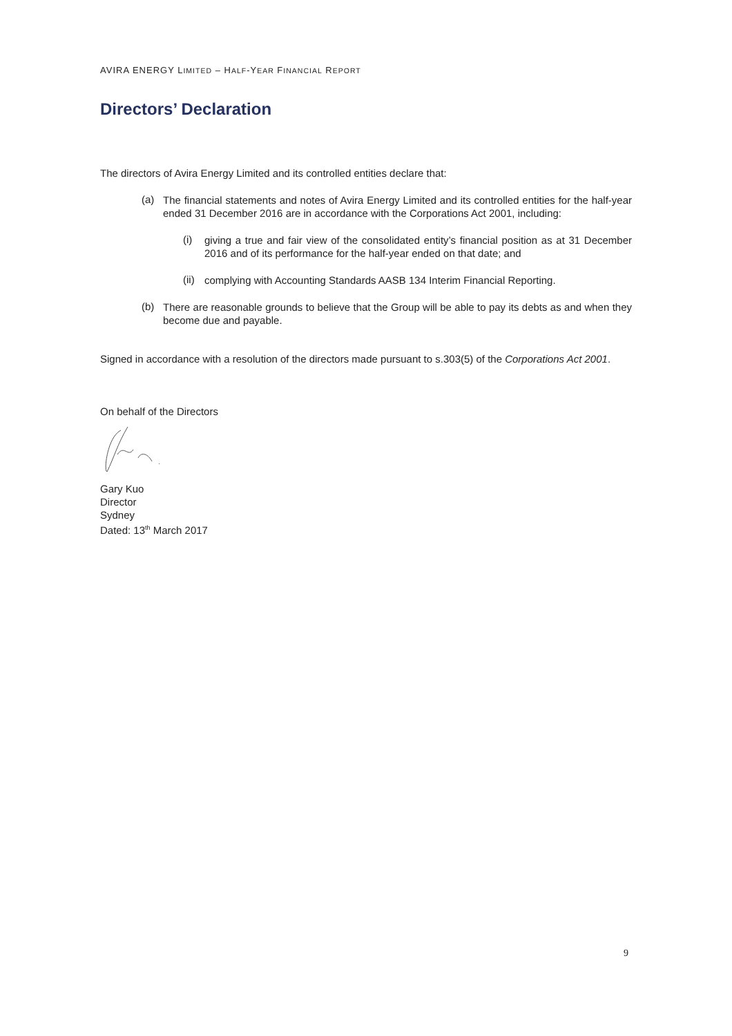AVIRA ENERGY LIMITED – HALF-YEAR FINANCIAL REPORT
Directors’ Declaration
The directors of Avira Energy Limited and its controlled entities declare that:
(a)
The financial statements and notes of Avira Energy Limited and its controlled entities for the half-year ended 31 December 2016 are in accordance with the Corporations Act 2001, including:
(i)
giving a true and fair view of the consolidated entity’s financial position as at 31 December 2016 and of its performance for the half-year ended on that date; and
(ii)
complying with Accounting Standards AASB 134 Interim Financial Reporting.
(b)
There are reasonable grounds to believe that the Group will be able to pay its debts as and when they become due and payable.
Signed in accordance with a resolution of the directors made pursuant to s.303(5) of the Corporations Act 2001.
On behalf of the Directors
Gary Kuo
Director
Sydney
Dated: 13<sup>th</sup> March 2017
9